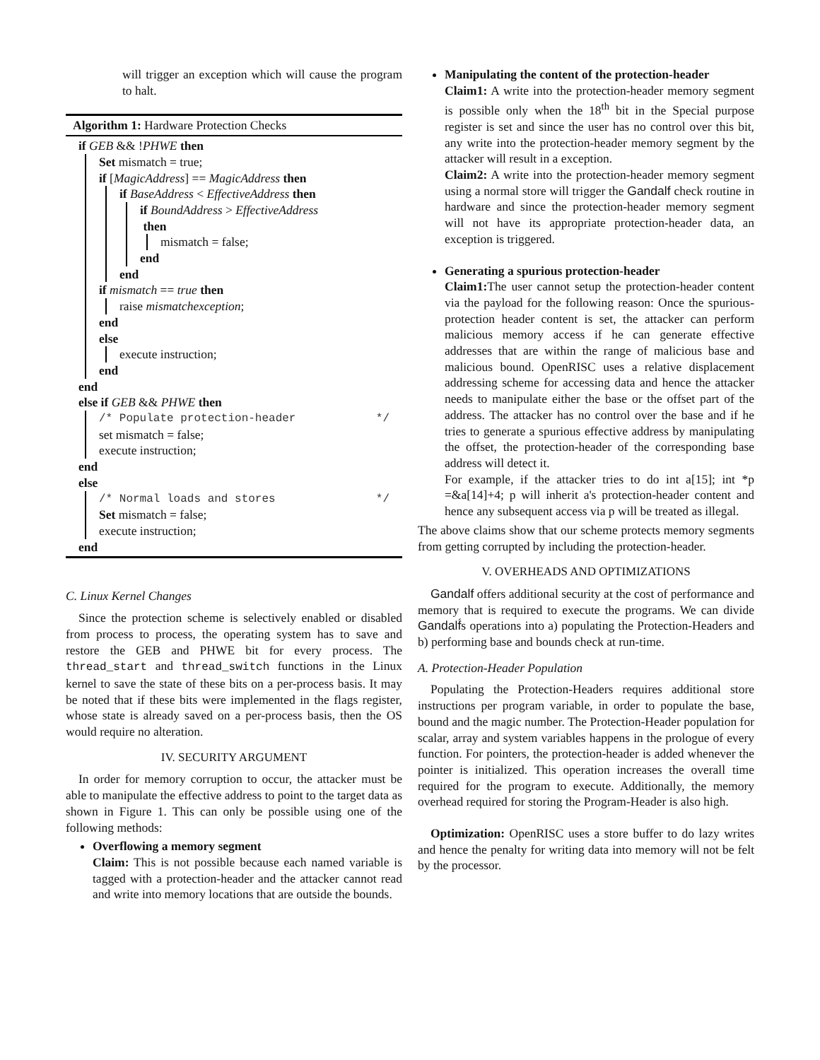will trigger an exception which will cause the program to halt.
Algorithm 1: Hardware Protection Checks
if GEB && !PHWE then
Set mismatch = true;
if [MagicAddress] == MagicAddress then
if BaseAddress < EffectiveAddress then
if BoundAddress > EffectiveAddress
then
mismatch = false;
end
end
if mismatch == true then
raise mismatchexception;
end
else
execute instruction;
end
end
else if GEB && PHWE then
/* Populate protection-header */
set mismatch = false;
execute instruction;
end
else
/* Normal loads and stores */
Set mismatch = false;
execute instruction;
end
C. Linux Kernel Changes
Since the protection scheme is selectively enabled or disabled from process to process, the operating system has to save and restore the GEB and PHWE bit for every process. The thread_start and thread_switch functions in the Linux kernel to save the state of these bits on a per-process basis. It may be noted that if these bits were implemented in the flags register, whose state is already saved on a per-process basis, then the OS would require no alteration.
IV. SECURITY ARGUMENT
In order for memory corruption to occur, the attacker must be able to manipulate the effective address to point to the target data as shown in Figure 1. This can only be possible using one of the following methods:
Overflowing a memory segment
Claim: This is not possible because each named variable is tagged with a protection-header and the attacker cannot read and write into memory locations that are outside the bounds.
Manipulating the content of the protection-header
Claim1: A write into the protection-header memory segment is possible only when the 18<sup>th</sup> bit in the Special purpose register is set and since the user has no control over this bit, any write into the protection-header memory segment by the attacker will result in a exception.
Claim2: A write into the protection-header memory segment using a normal store will trigger the Gandalf check routine in hardware and since the protection-header memory segment will not have its appropriate protection-header data, an exception is triggered.
Generating a spurious protection-header
Claim1: The user cannot setup the protection-header content via the payload for the following reason: Once the spurious-protection header content is set, the attacker can perform malicious memory access if he can generate effective addresses that are within the range of malicious base and malicious bound. OpenRISC uses a relative displacement addressing scheme for accessing data and hence the attacker needs to manipulate either the base or the offset part of the address. The attacker has no control over the base and if he tries to generate a spurious effective address by manipulating the offset, the protection-header of the corresponding base address will detect it.
For example, if the attacker tries to do int a[15]; int *p =&a[14]+4; p will inherit a's protection-header content and hence any subsequent access via p will be treated as illegal.
The above claims show that our scheme protects memory segments from getting corrupted by including the protection-header.
V. OVERHEADS AND OPTIMIZATIONS
Gandalf offers additional security at the cost of performance and memory that is required to execute the programs. We can divide Gandalf́s operations into a) populating the Protection-Headers and b) performing base and bounds check at run-time.
A. Protection-Header Population
Populating the Protection-Headers requires additional store instructions per program variable, in order to populate the base, bound and the magic number. The Protection-Header population for scalar, array and system variables happens in the prologue of every function. For pointers, the protection-header is added whenever the pointer is initialized. This operation increases the overall time required for the program to execute. Additionally, the memory overhead required for storing the Program-Header is also high.
Optimization: OpenRISC uses a store buffer to do lazy writes and hence the penalty for writing data into memory will not be felt by the processor.